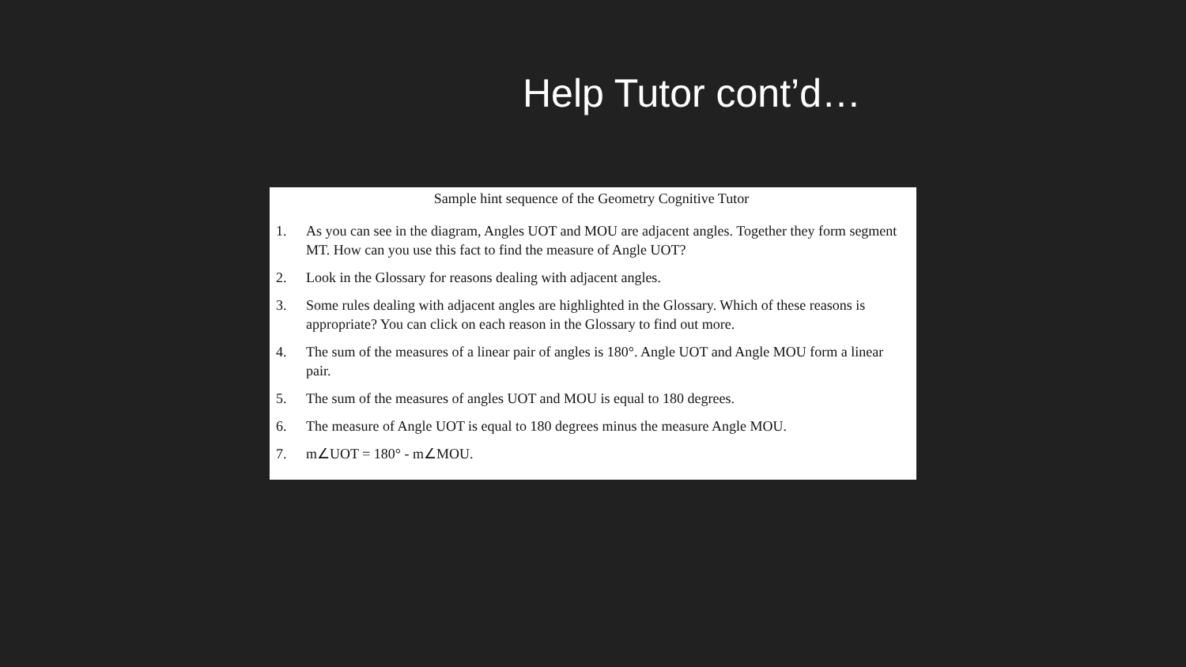Help Tutor cont’d…
Sample hint sequence of the Geometry Cognitive Tutor
1. As you can see in the diagram, Angles UOT and MOU are adjacent angles. Together they form segment MT. How can you use this fact to find the measure of Angle UOT?
2. Look in the Glossary for reasons dealing with adjacent angles.
3. Some rules dealing with adjacent angles are highlighted in the Glossary. Which of these reasons is appropriate? You can click on each reason in the Glossary to find out more.
4. The sum of the measures of a linear pair of angles is 180°. Angle UOT and Angle MOU form a linear pair.
5. The sum of the measures of angles UOT and MOU is equal to 180 degrees.
6. The measure of Angle UOT is equal to 180 degrees minus the measure Angle MOU.
7. m∠UOT = 180° - m∠MOU.